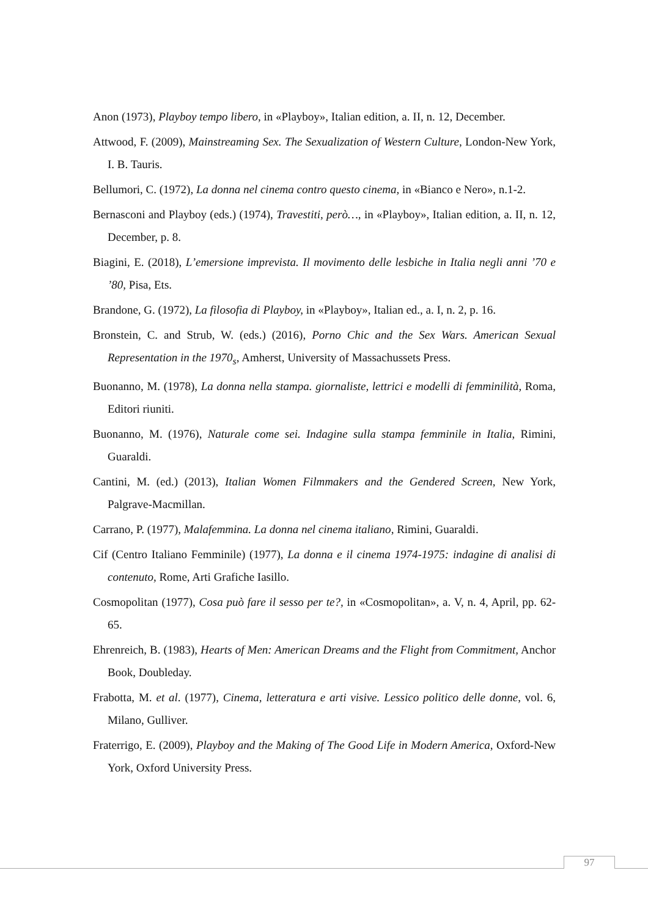Anon (1973), Playboy tempo libero, in «Playboy», Italian edition, a. II, n. 12, December.
Attwood, F. (2009), Mainstreaming Sex. The Sexualization of Western Culture, London-New York, I. B. Tauris.
Bellumori, C. (1972), La donna nel cinema contro questo cinema, in «Bianco e Nero», n.1-2.
Bernasconi and Playboy (eds.) (1974), Travestiti, però…, in «Playboy», Italian edition, a. II, n. 12, December, p. 8.
Biagini, E. (2018), L’emersione imprevista. Il movimento delle lesbiche in Italia negli anni ’70 e ’80, Pisa, Ets.
Brandone, G. (1972), La filosofia di Playboy, in «Playboy», Italian ed., a. I, n. 2, p. 16.
Bronstein, C. and Strub, W. (eds.) (2016), Porno Chic and the Sex Wars. American Sexual Representation in the 1970<sub>s</sub>, Amherst, University of Massachussets Press.
Buonanno, M. (1978), La donna nella stampa. giornaliste, lettrici e modelli di femminilità, Roma, Editori riuniti.
Buonanno, M. (1976), Naturale come sei. Indagine sulla stampa femminile in Italia, Rimini, Guaraldi.
Cantini, M. (ed.) (2013), Italian Women Filmmakers and the Gendered Screen, New York, Palgrave-Macmillan.
Carrano, P. (1977), Malafemmina. La donna nel cinema italiano, Rimini, Guaraldi.
Cif (Centro Italiano Femminile) (1977), La donna e il cinema 1974-1975: indagine di analisi di contenuto, Rome, Arti Grafiche Iasillo.
Cosmopolitan (1977), Cosa può fare il sesso per te?, in «Cosmopolitan», a. V, n. 4, April, pp. 62-65.
Ehrenreich, B. (1983), Hearts of Men: American Dreams and the Flight from Commitment, Anchor Book, Doubleday.
Frabotta, M. et al. (1977), Cinema, letteratura e arti visive. Lessico politico delle donne, vol. 6, Milano, Gulliver.
Fraterrigo, E. (2009), Playboy and the Making of The Good Life in Modern America, Oxford-New York, Oxford University Press.
97